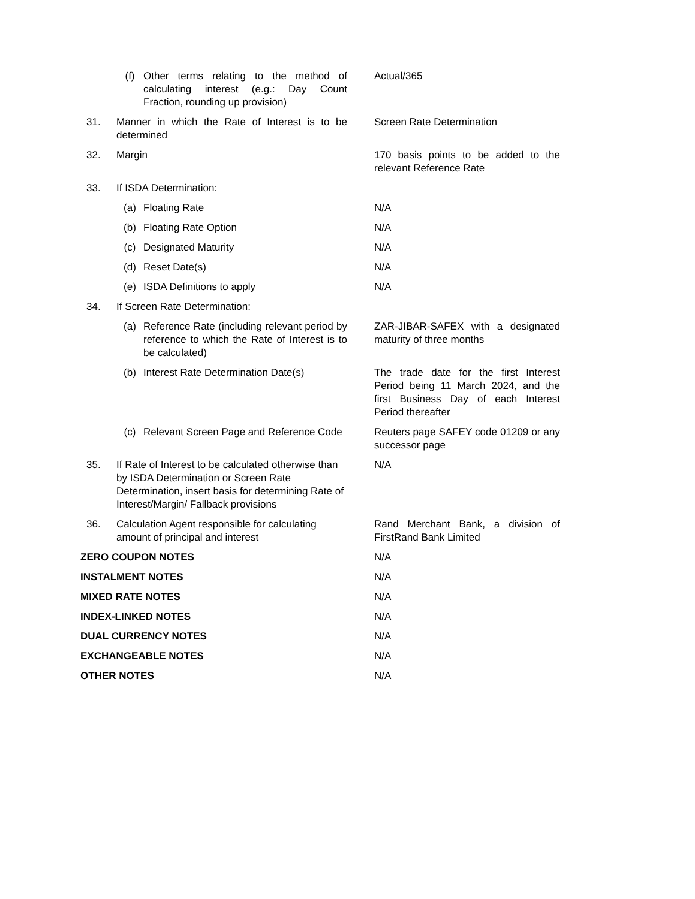| | (f) | Other terms relating to the method of calculating interest (e.g.: Day Count Fraction, rounding up provision) | Actual/365 |
| 31. | Manner in which the Rate of Interest is to be determined | | Screen Rate Determination |
| 32. | Margin | | 170 basis points to be added to the relevant Reference Rate |
| 33. | If ISDA Determination: | | |
| | (a) | Floating Rate | N/A |
| | (b) | Floating Rate Option | N/A |
| | (c) | Designated Maturity | N/A |
| | (d) | Reset Date(s) | N/A |
| | (e) | ISDA Definitions to apply | N/A |
| 34. | If Screen Rate Determination: | | |
| | (a) | Reference Rate (including relevant period by reference to which the Rate of Interest is to be calculated) | ZAR-JIBAR-SAFEX with a designated maturity of three months |
| | (b) | Interest Rate Determination Date(s) | The trade date for the first Interest Period being 11 March 2024, and the first Business Day of each Interest Period thereafter |
| | (c) | Relevant Screen Page and Reference Code | Reuters page SAFEY code 01209 or any successor page |
| 35. | If Rate of Interest to be calculated otherwise than by ISDA Determination or Screen Rate Determination, insert basis for determining Rate of Interest/Margin/ Fallback provisions | | N/A |
| 36. | Calculation Agent responsible for calculating amount of principal and interest | | Rand Merchant Bank, a division of FirstRand Bank Limited |
| ZERO COUPON NOTES | | | N/A |
| INSTALMENT NOTES | | | N/A |
| MIXED RATE NOTES | | | N/A |
| INDEX-LINKED NOTES | | | N/A |
| DUAL CURRENCY NOTES | | | N/A |
| EXCHANGEABLE NOTES | | | N/A |
| OTHER NOTES | | | N/A |